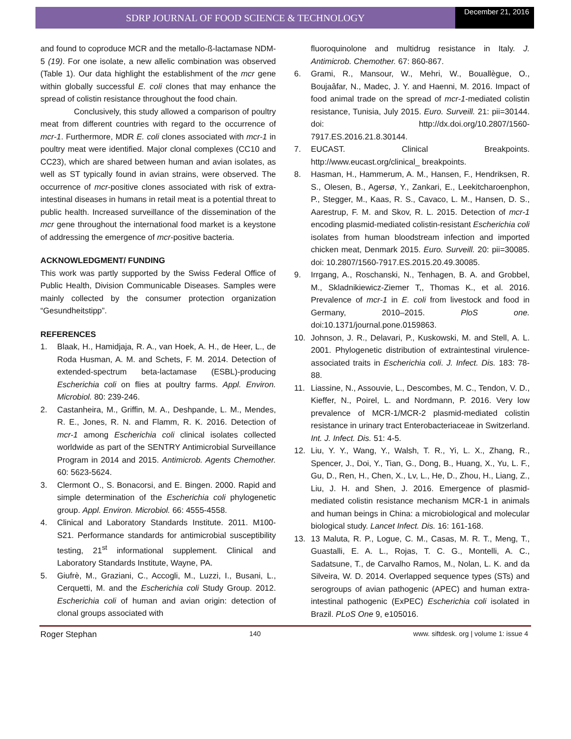SDRP JOURNAL OF FOOD SCIENCE & TECHNOLOGY
December 21, 2016
and found to coproduce MCR and the metallo-ß-lactamase NDM-5 (19). For one isolate, a new allelic combination was observed (Table 1). Our data highlight the establishment of the mcr gene within globally successful E. coli clones that may enhance the spread of colistin resistance throughout the food chain.
Conclusively, this study allowed a comparison of poultry meat from different countries with regard to the occurrence of mcr-1. Furthermore, MDR E. coli clones associated with mcr-1 in poultry meat were identified. Major clonal complexes (CC10 and CC23), which are shared between human and avian isolates, as well as ST typically found in avian strains, were observed. The occurrence of mcr-positive clones associated with risk of extra-intestinal diseases in humans in retail meat is a potential threat to public health. Increased surveillance of the dissemination of the mcr gene throughout the international food market is a keystone of addressing the emergence of mcr-positive bacteria.
ACKNOWLEDGMENT/ FUNDING
This work was partly supported by the Swiss Federal Office of Public Health, Division Communicable Diseases. Samples were mainly collected by the consumer protection organization “Gesundheitstipp”.
REFERENCES
1. Blaak, H., Hamidjaja, R. A., van Hoek, A. H., de Heer, L., de Roda Husman, A. M. and Schets, F. M. 2014. Detection of extended-spectrum beta-lactamase (ESBL)-producing Escherichia coli on flies at poultry farms. Appl. Environ. Microbiol. 80: 239-246.
2. Castanheira, M., Griffin, M. A., Deshpande, L. M., Mendes, R. E., Jones, R. N. and Flamm, R. K. 2016. Detection of mcr-1 among Escherichia coli clinical isolates collected worldwide as part of the SENTRY Antimicrobial Surveillance Program in 2014 and 2015. Antimicrob. Agents Chemother. 60: 5623-5624.
3. Clermont O., S. Bonacorsi, and E. Bingen. 2000. Rapid and simple determination of the Escherichia coli phylogenetic group. Appl. Environ. Microbiol. 66: 4555-4558.
4. Clinical and Laboratory Standards Institute. 2011. M100-S21. Performance standards for antimicrobial susceptibility testing, 21<sup>st</sup> informational supplement. Clinical and Laboratory Standards Institute, Wayne, PA.
5. Giufrè, M., Graziani, C., Accogli, M., Luzzi, I., Busani, L., Cerquetti, M. and the Escherichia coli Study Group. 2012. Escherichia coli of human and avian origin: detection of clonal groups associated with
fluoroquinolone and multidrug resistance in Italy. J. Antimicrob. Chemother. 67: 860-867.
6. Grami, R., Mansour, W., Mehri, W., Bouallègue, O., Boujaâfar, N., Madec, J. Y. and Haenni, M. 2016. Impact of food animal trade on the spread of mcr-1-mediated colistin resistance, Tunisia, July 2015. Euro. Surveill. 21: pii=30144. doi: http://dx.doi.org/10.2807/1560-7917.ES.2016.21.8.30144.
7. EUCAST. Clinical Breakpoints. http://www.eucast.org/clinical_ breakpoints.
8. Hasman, H., Hammerum, A. M., Hansen, F., Hendriksen, R. S., Olesen, B., Agersø, Y., Zankari, E., Leekitcharoenphon, P., Stegger, M., Kaas, R. S., Cavaco, L. M., Hansen, D. S., Aarestrup, F. M. and Skov, R. L. 2015. Detection of mcr-1 encoding plasmid-mediated colistin-resistant Escherichia coli isolates from human bloodstream infection and imported chicken meat, Denmark 2015. Euro. Surveill. 20: pii=30085. doi: 10.2807/1560-7917.ES.2015.20.49.30085.
9. Irrgang, A., Roschanski, N., Tenhagen, B. A. and Grobbel, M., Skladnikiewicz-Ziemer T,, Thomas K., et al. 2016. Prevalence of mcr-1 in E. coli from livestock and food in Germany, 2010–2015. PloS one. doi:10.1371/journal.pone.0159863.
10. Johnson, J. R., Delavari, P., Kuskowski, M. and Stell, A. L. 2001. Phylogenetic distribution of extraintestinal virulence-associated traits in Escherichia coli. J. Infect. Dis. 183: 78-88.
11. Liassine, N., Assouvie, L., Descombes, M. C., Tendon, V. D., Kieffer, N., Poirel, L. and Nordmann, P. 2016. Very low prevalence of MCR-1/MCR-2 plasmid-mediated colistin resistance in urinary tract Enterobacteriaceae in Switzerland. Int. J. Infect. Dis. 51: 4-5.
12. Liu, Y. Y., Wang, Y., Walsh, T. R., Yi, L. X., Zhang, R., Spencer, J., Doi, Y., Tian, G., Dong, B., Huang, X., Yu, L. F., Gu, D., Ren, H., Chen, X., Lv, L., He, D., Zhou, H., Liang, Z., Liu, J. H. and Shen, J. 2016. Emergence of plasmid-mediated colistin resistance mechanism MCR-1 in animals and human beings in China: a microbiological and molecular biological study. Lancet Infect. Dis. 16: 161-168.
13. 13 Maluta, R. P., Logue, C. M., Casas, M. R. T., Meng, T., Guastalli, E. A. L., Rojas, T. C. G., Montelli, A. C., Sadatsune, T., de Carvalho Ramos, M., Nolan, L. K. and da Silveira, W. D. 2014. Overlapped sequence types (STs) and serogroups of avian pathogenic (APEC) and human extra-intestinal pathogenic (ExPEC) Escherichia coli isolated in Brazil. PLoS One 9, e105016.
Roger Stephan 140 www. siftdesk. org | volume 1: issue 4